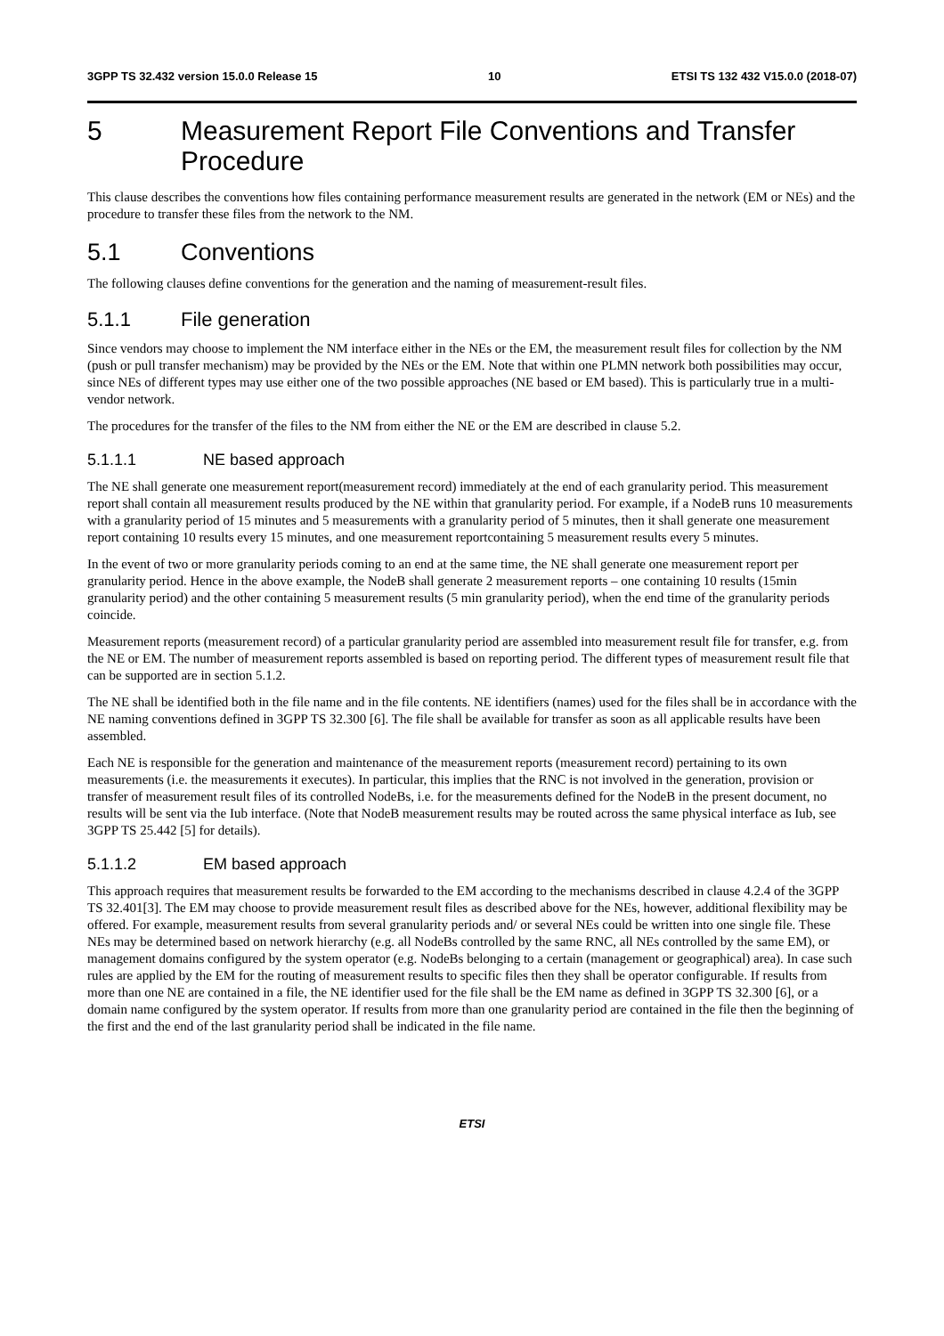3GPP TS 32.432 version 15.0.0 Release 15 10 ETSI TS 132 432 V15.0.0 (2018-07)
5 Measurement Report File Conventions and Transfer Procedure
This clause describes the conventions how files containing performance measurement results are generated in the network (EM or NEs) and the procedure to transfer these files from the network to the NM.
5.1 Conventions
The following clauses define conventions for the generation and the naming of measurement-result files.
5.1.1 File generation
Since vendors may choose to implement the NM interface either in the NEs or the EM, the measurement result files for collection by the NM (push or pull transfer mechanism) may be provided by the NEs or the EM. Note that within one PLMN network both possibilities may occur, since NEs of different types may use either one of the two possible approaches (NE based or EM based). This is particularly true in a multi-vendor network.
The procedures for the transfer of the files to the NM from either the NE or the EM are described in clause 5.2.
5.1.1.1 NE based approach
The NE shall generate one measurement report(measurement record) immediately at the end of each granularity period. This measurement report shall contain all measurement results produced by the NE within that granularity period. For example, if a NodeB runs 10 measurements with a granularity period of 15 minutes and 5 measurements with a granularity period of 5 minutes, then it shall generate one measurement report containing 10 results every 15 minutes, and one measurement reportcontaining 5 measurement results every 5 minutes.
In the event of two or more granularity periods coming to an end at the same time, the NE shall generate one measurement report per granularity period. Hence in the above example, the NodeB shall generate 2 measurement reports – one containing 10 results (15min granularity period) and the other containing 5 measurement results (5 min granularity period), when the end time of the granularity periods coincide.
Measurement reports (measurement record) of a particular granularity period are assembled into measurement result file for transfer, e.g. from the NE or EM. The number of measurement reports assembled is based on reporting period. The different types of measurement result file that can be supported are in section 5.1.2.
The NE shall be identified both in the file name and in the file contents. NE identifiers (names) used for the files shall be in accordance with the NE naming conventions defined in 3GPP TS 32.300 [6]. The file shall be available for transfer as soon as all applicable results have been assembled.
Each NE is responsible for the generation and maintenance of the measurement reports (measurement record) pertaining to its own measurements (i.e. the measurements it executes). In particular, this implies that the RNC is not involved in the generation, provision or transfer of measurement result files of its controlled NodeBs, i.e. for the measurements defined for the NodeB in the present document, no results will be sent via the Iub interface. (Note that NodeB measurement results may be routed across the same physical interface as Iub, see 3GPP TS 25.442 [5] for details).
5.1.1.2 EM based approach
This approach requires that measurement results be forwarded to the EM according to the mechanisms described in clause 4.2.4 of the 3GPP TS 32.401[3]. The EM may choose to provide measurement result files as described above for the NEs, however, additional flexibility may be offered. For example, measurement results from several granularity periods and/ or several NEs could be written into one single file. These NEs may be determined based on network hierarchy (e.g. all NodeBs controlled by the same RNC, all NEs controlled by the same EM), or management domains configured by the system operator (e.g. NodeBs belonging to a certain (management or geographical) area). In case such rules are applied by the EM for the routing of measurement results to specific files then they shall be operator configurable. If results from more than one NE are contained in a file, the NE identifier used for the file shall be the EM name as defined in 3GPP TS 32.300 [6], or a domain name configured by the system operator. If results from more than one granularity period are contained in the file then the beginning of the first and the end of the last granularity period shall be indicated in the file name.
ETSI